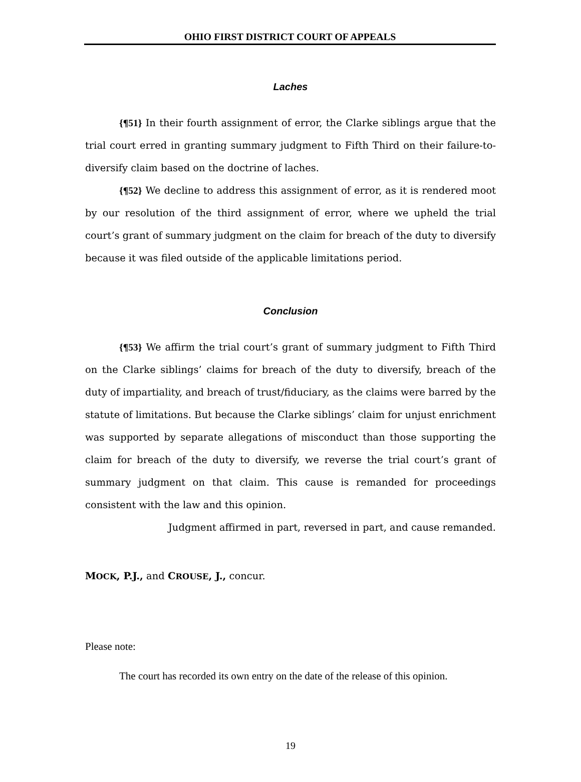OHIO FIRST DISTRICT COURT OF APPEALS
Laches
{¶51} In their fourth assignment of error, the Clarke siblings argue that the trial court erred in granting summary judgment to Fifth Third on their failure-to-diversify claim based on the doctrine of laches.
{¶52} We decline to address this assignment of error, as it is rendered moot by our resolution of the third assignment of error, where we upheld the trial court’s grant of summary judgment on the claim for breach of the duty to diversify because it was filed outside of the applicable limitations period.
Conclusion
{¶53} We affirm the trial court’s grant of summary judgment to Fifth Third on the Clarke siblings’ claims for breach of the duty to diversify, breach of the duty of impartiality, and breach of trust/fiduciary, as the claims were barred by the statute of limitations. But because the Clarke siblings’ claim for unjust enrichment was supported by separate allegations of misconduct than those supporting the claim for breach of the duty to diversify, we reverse the trial court’s grant of summary judgment on that claim. This cause is remanded for proceedings consistent with the law and this opinion.
Judgment affirmed in part, reversed in part, and cause remanded.
MOCK, P.J., and CROUSE, J., concur.
Please note:
The court has recorded its own entry on the date of the release of this opinion.
19